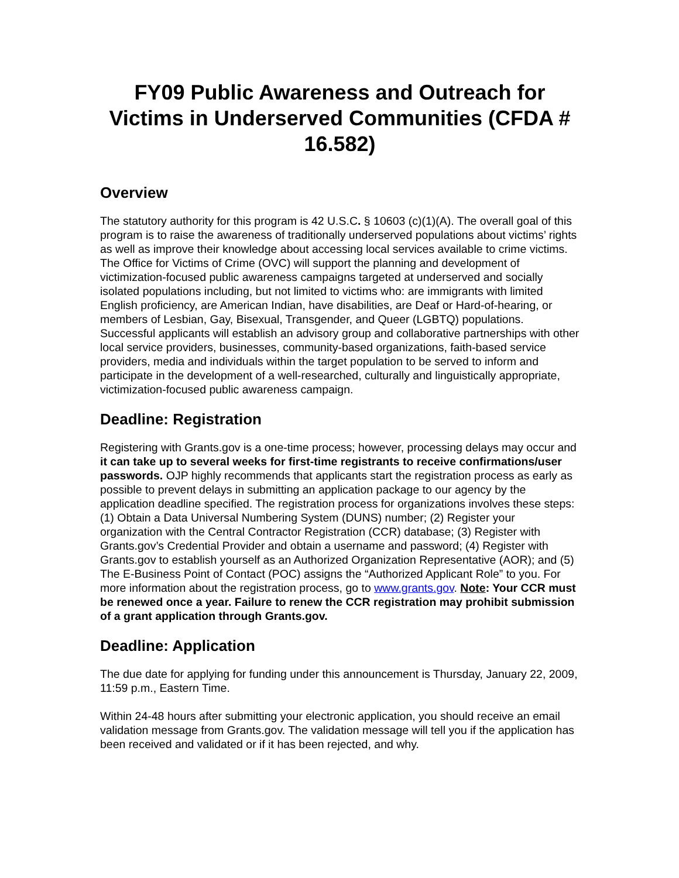FY09 Public Awareness and Outreach for Victims in Underserved Communities (CFDA # 16.582)
Overview
The statutory authority for this program is 42 U.S.C. § 10603 (c)(1)(A). The overall goal of this program is to raise the awareness of traditionally underserved populations about victims’ rights as well as improve their knowledge about accessing local services available to crime victims. The Office for Victims of Crime (OVC) will support the planning and development of victimization-focused public awareness campaigns targeted at underserved and socially isolated populations including, but not limited to victims who: are immigrants with limited English proficiency, are American Indian, have disabilities, are Deaf or Hard-of-hearing, or members of Lesbian, Gay, Bisexual, Transgender, and Queer (LGBTQ) populations. Successful applicants will establish an advisory group and collaborative partnerships with other local service providers, businesses, community-based organizations, faith-based service providers, media and individuals within the target population to be served to inform and participate in the development of a well-researched, culturally and linguistically appropriate, victimization-focused public awareness campaign.
Deadline: Registration
Registering with Grants.gov is a one-time process; however, processing delays may occur and it can take up to several weeks for first-time registrants to receive confirmations/user passwords. OJP highly recommends that applicants start the registration process as early as possible to prevent delays in submitting an application package to our agency by the application deadline specified. The registration process for organizations involves these steps: (1) Obtain a Data Universal Numbering System (DUNS) number; (2) Register your organization with the Central Contractor Registration (CCR) database; (3) Register with Grants.gov’s Credential Provider and obtain a username and password; (4) Register with Grants.gov to establish yourself as an Authorized Organization Representative (AOR); and (5) The E-Business Point of Contact (POC) assigns the “Authorized Applicant Role” to you. For more information about the registration process, go to www.grants.gov. Note: Your CCR must be renewed once a year. Failure to renew the CCR registration may prohibit submission of a grant application through Grants.gov.
Deadline: Application
The due date for applying for funding under this announcement is Thursday, January 22, 2009, 11:59 p.m., Eastern Time.
Within 24-48 hours after submitting your electronic application, you should receive an email validation message from Grants.gov. The validation message will tell you if the application has been received and validated or if it has been rejected, and why.